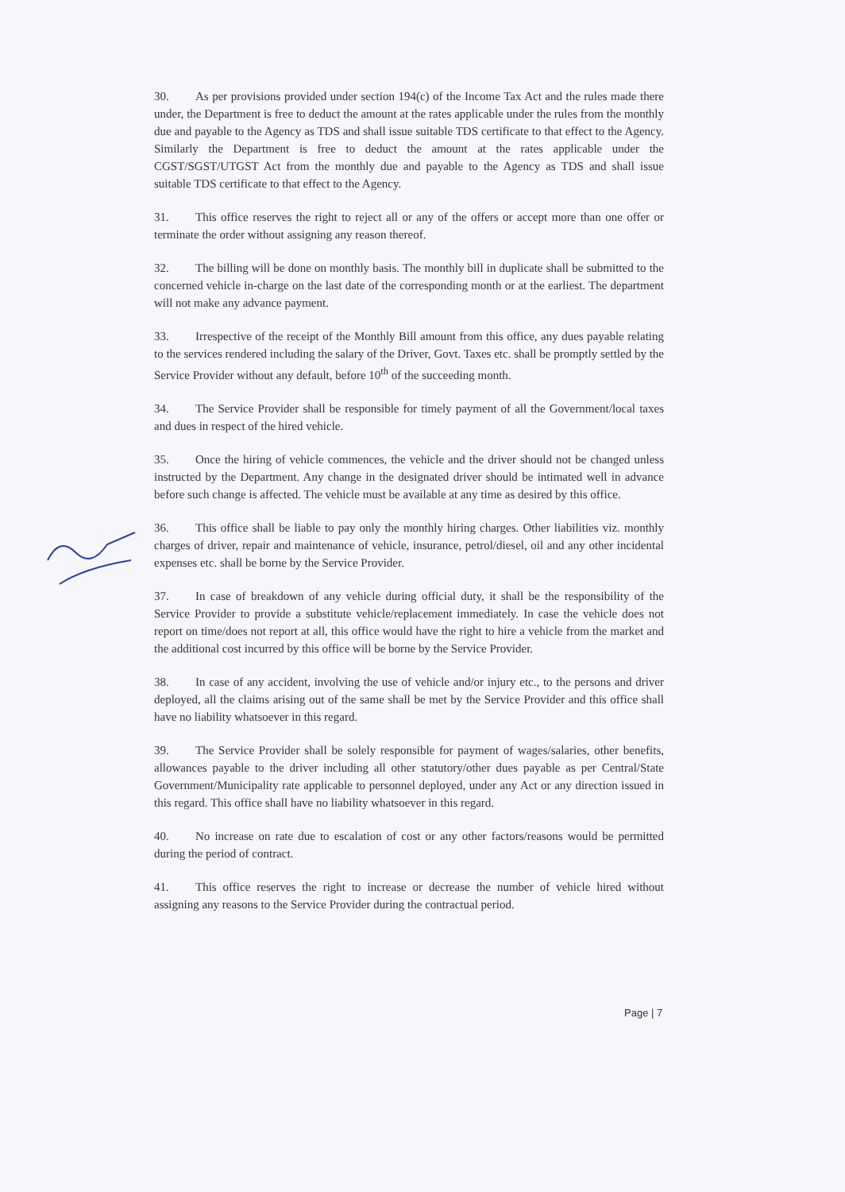30. As per provisions provided under section 194(c) of the Income Tax Act and the rules made there under, the Department is free to deduct the amount at the rates applicable under the rules from the monthly due and payable to the Agency as TDS and shall issue suitable TDS certificate to that effect to the Agency. Similarly the Department is free to deduct the amount at the rates applicable under the CGST/SGST/UTGST Act from the monthly due and payable to the Agency as TDS and shall issue suitable TDS certificate to that effect to the Agency.
31. This office reserves the right to reject all or any of the offers or accept more than one offer or terminate the order without assigning any reason thereof.
32. The billing will be done on monthly basis. The monthly bill in duplicate shall be submitted to the concerned vehicle in-charge on the last date of the corresponding month or at the earliest. The department will not make any advance payment.
33. Irrespective of the receipt of the Monthly Bill amount from this office, any dues payable relating to the services rendered including the salary of the Driver, Govt. Taxes etc. shall be promptly settled by the Service Provider without any default, before 10<sup>th</sup> of the succeeding month.
34. The Service Provider shall be responsible for timely payment of all the Government/local taxes and dues in respect of the hired vehicle.
35. Once the hiring of vehicle commences, the vehicle and the driver should not be changed unless instructed by the Department. Any change in the designated driver should be intimated well in advance before such change is affected. The vehicle must be available at any time as desired by this office.
36. This office shall be liable to pay only the monthly hiring charges. Other liabilities viz. monthly charges of driver, repair and maintenance of vehicle, insurance, petrol/diesel, oil and any other incidental expenses etc. shall be borne by the Service Provider.
37. In case of breakdown of any vehicle during official duty, it shall be the responsibility of the Service Provider to provide a substitute vehicle/replacement immediately. In case the vehicle does not report on time/does not report at all, this office would have the right to hire a vehicle from the market and the additional cost incurred by this office will be borne by the Service Provider.
38. In case of any accident, involving the use of vehicle and/or injury etc., to the persons and driver deployed, all the claims arising out of the same shall be met by the Service Provider and this office shall have no liability whatsoever in this regard.
39. The Service Provider shall be solely responsible for payment of wages/salaries, other benefits, allowances payable to the driver including all other statutory/other dues payable as per Central/State Government/Municipality rate applicable to personnel deployed, under any Act or any direction issued in this regard. This office shall have no liability whatsoever in this regard.
40. No increase on rate due to escalation of cost or any other factors/reasons would be permitted during the period of contract.
41. This office reserves the right to increase or decrease the number of vehicle hired without assigning any reasons to the Service Provider during the contractual period.
Page | 7